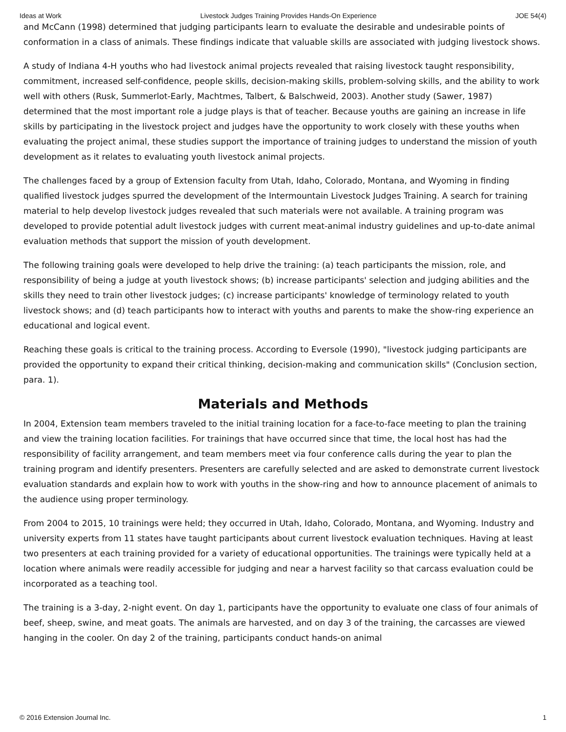Ideas at Work Livestock Judges Training Provides Hands-On Experience JOE 54(4)
and McCann (1998) determined that judging participants learn to evaluate the desirable and undesirable points of conformation in a class of animals. These findings indicate that valuable skills are associated with judging livestock shows.
A study of Indiana 4-H youths who had livestock animal projects revealed that raising livestock taught responsibility, commitment, increased self-confidence, people skills, decision-making skills, problem-solving skills, and the ability to work well with others (Rusk, Summerlot-Early, Machtmes, Talbert, & Balschweid, 2003). Another study (Sawer, 1987) determined that the most important role a judge plays is that of teacher. Because youths are gaining an increase in life skills by participating in the livestock project and judges have the opportunity to work closely with these youths when evaluating the project animal, these studies support the importance of training judges to understand the mission of youth development as it relates to evaluating youth livestock animal projects.
The challenges faced by a group of Extension faculty from Utah, Idaho, Colorado, Montana, and Wyoming in finding qualified livestock judges spurred the development of the Intermountain Livestock Judges Training. A search for training material to help develop livestock judges revealed that such materials were not available. A training program was developed to provide potential adult livestock judges with current meat-animal industry guidelines and up-to-date animal evaluation methods that support the mission of youth development.
The following training goals were developed to help drive the training: (a) teach participants the mission, role, and responsibility of being a judge at youth livestock shows; (b) increase participants' selection and judging abilities and the skills they need to train other livestock judges; (c) increase participants' knowledge of terminology related to youth livestock shows; and (d) teach participants how to interact with youths and parents to make the show-ring experience an educational and logical event.
Reaching these goals is critical to the training process. According to Eversole (1990), "livestock judging participants are provided the opportunity to expand their critical thinking, decision-making and communication skills" (Conclusion section, para. 1).
Materials and Methods
In 2004, Extension team members traveled to the initial training location for a face-to-face meeting to plan the training and view the training location facilities. For trainings that have occurred since that time, the local host has had the responsibility of facility arrangement, and team members meet via four conference calls during the year to plan the training program and identify presenters. Presenters are carefully selected and are asked to demonstrate current livestock evaluation standards and explain how to work with youths in the show-ring and how to announce placement of animals to the audience using proper terminology.
From 2004 to 2015, 10 trainings were held; they occurred in Utah, Idaho, Colorado, Montana, and Wyoming. Industry and university experts from 11 states have taught participants about current livestock evaluation techniques. Having at least two presenters at each training provided for a variety of educational opportunities. The trainings were typically held at a location where animals were readily accessible for judging and near a harvest facility so that carcass evaluation could be incorporated as a teaching tool.
The training is a 3-day, 2-night event. On day 1, participants have the opportunity to evaluate one class of four animals of beef, sheep, swine, and meat goats. The animals are harvested, and on day 3 of the training, the carcasses are viewed hanging in the cooler. On day 2 of the training, participants conduct hands-on animal
© 2016 Extension Journal Inc. 1